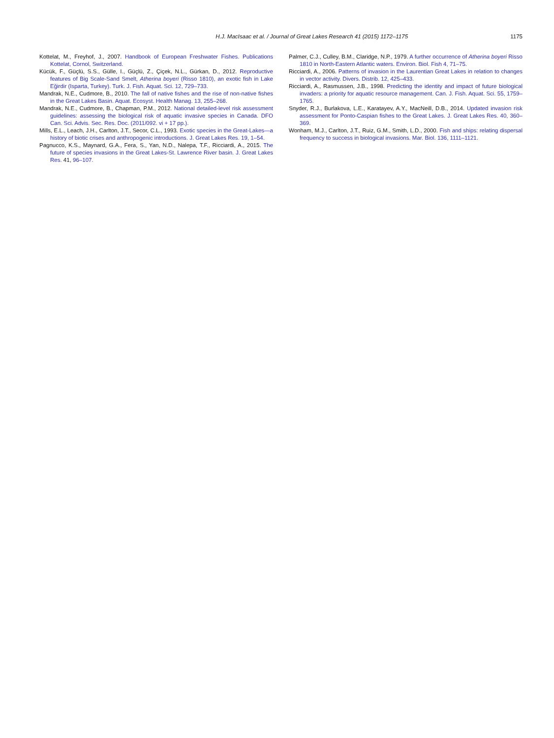H.J. MacIsaac et al. / Journal of Great Lakes Research 41 (2015) 1172–1175 1175
Kottelat, M., Freyhof, J., 2007. Handbook of European Freshwater Fishes. Publications Kottelat, Cornol, Switzerland.
Kücük, F., Güçlü, S.S., Gülle, I., Güçlü, Z., Çiçek, N.L., Gürkan, D., 2012. Reproductive features of Big Scale-Sand Smelt, Atherina boyeri (Risso 1810), an exotic fish in Lake Eğirdir (Isparta, Turkey). Turk. J. Fish. Aquat. Sci. 12, 729–733.
Mandrak, N.E., Cudmore, B., 2010. The fall of native fishes and the rise of non-native fishes in the Great Lakes Basin. Aquat. Ecosyst. Health Manag. 13, 255–268.
Mandrak, N.E., Cudmore, B., Chapman, P.M., 2012. National detailed-level risk assessment guidelines: assessing the biological risk of aquatic invasive species in Canada. DFO Can. Sci. Advis. Sec. Res. Doc. (2011/092. vi + 17 pp.).
Mills, E.L., Leach, J.H., Carlton, J.T., Secor, C.L., 1993. Exotic species in the Great-Lakes—a history of biotic crises and anthropogenic introductions. J. Great Lakes Res. 19, 1–54.
Pagnucco, K.S., Maynard, G.A., Fera, S., Yan, N.D., Nalepa, T.F., Ricciardi, A., 2015. The future of species invasions in the Great Lakes-St. Lawrence River basin. J. Great Lakes Res. 41, 96–107.
Palmer, C.J., Culley, B.M., Claridge, N.P., 1979. A further occurrence of Atherina boyeri Risso 1810 in North-Eastern Atlantic waters. Environ. Biol. Fish 4, 71–75.
Ricciardi, A., 2006. Patterns of invasion in the Laurentian Great Lakes in relation to changes in vector activity. Divers. Distrib. 12, 425–433.
Ricciardi, A., Rasmussen, J.B., 1998. Predicting the identity and impact of future biological invaders: a priority for aquatic resource management. Can. J. Fish. Aquat. Sci. 55, 1759–1765.
Snyder, R.J., Burlakova, L.E., Karatayev, A.Y., MacNeill, D.B., 2014. Updated invasion risk assessment for Ponto-Caspian fishes to the Great Lakes. J. Great Lakes Res. 40, 360–369.
Wonham, M.J., Carlton, J.T., Ruiz, G.M., Smith, L.D., 2000. Fish and ships: relating dispersal frequency to success in biological invasions. Mar. Biol. 136, 1111–1121.